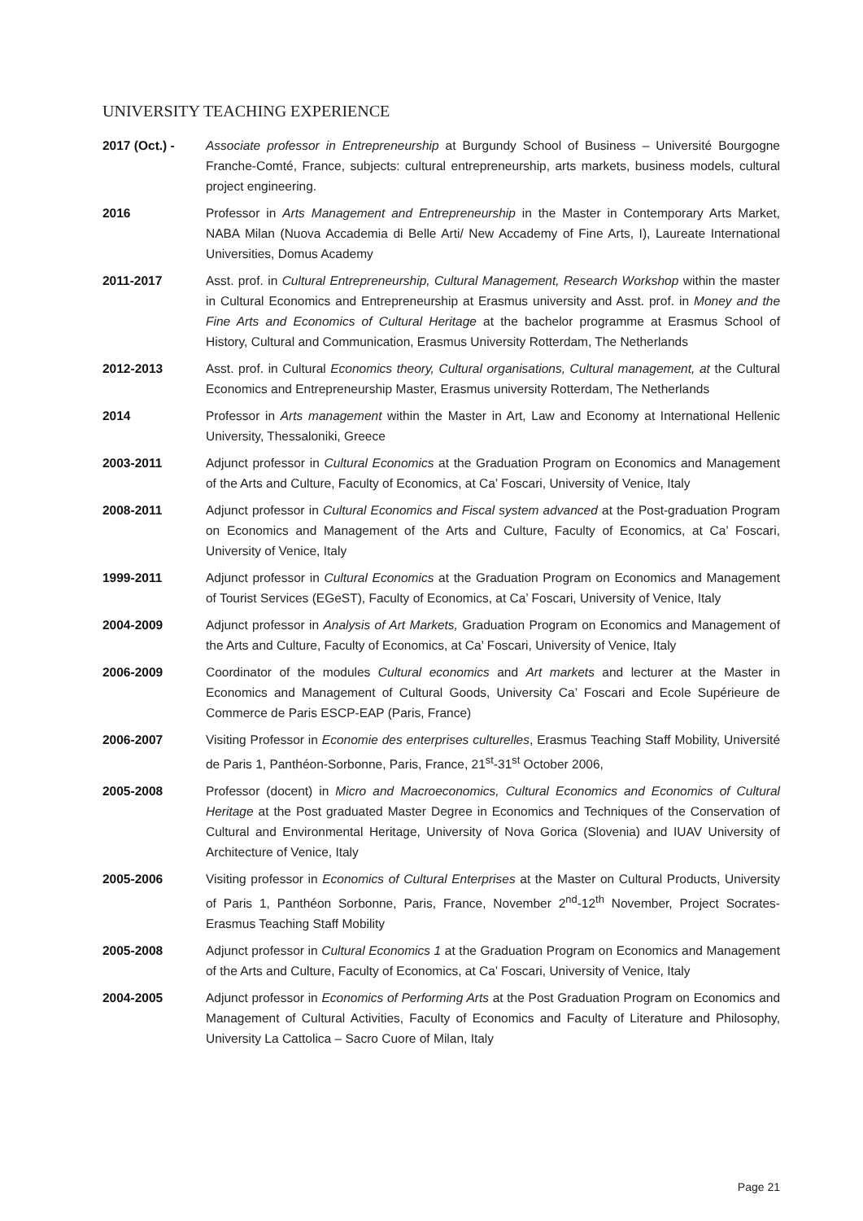UNIVERSITY TEACHING EXPERIENCE
2017 (Oct.) - Associate professor in Entrepreneurship at Burgundy School of Business – Université Bourgogne Franche-Comté, France, subjects: cultural entrepreneurship, arts markets, business models, cultural project engineering.
2016 Professor in Arts Management and Entrepreneurship in the Master in Contemporary Arts Market, NABA Milan (Nuova Accademia di Belle Arti/ New Accademy of Fine Arts, I), Laureate International Universities, Domus Academy
2011-2017 Asst. prof. in Cultural Entrepreneurship, Cultural Management, Research Workshop within the master in Cultural Economics and Entrepreneurship at Erasmus university and Asst. prof. in Money and the Fine Arts and Economics of Cultural Heritage at the bachelor programme at Erasmus School of History, Cultural and Communication, Erasmus University Rotterdam, The Netherlands
2012-2013 Asst. prof. in Cultural Economics theory, Cultural organisations, Cultural management, at the Cultural Economics and Entrepreneurship Master, Erasmus university Rotterdam, The Netherlands
2014 Professor in Arts management within the Master in Art, Law and Economy at International Hellenic University, Thessaloniki, Greece
2003-2011 Adjunct professor in Cultural Economics at the Graduation Program on Economics and Management of the Arts and Culture, Faculty of Economics, at Ca’ Foscari, University of Venice, Italy
2008-2011 Adjunct professor in Cultural Economics and Fiscal system advanced at the Post-graduation Program on Economics and Management of the Arts and Culture, Faculty of Economics, at Ca’ Foscari, University of Venice, Italy
1999-2011 Adjunct professor in Cultural Economics at the Graduation Program on Economics and Management of Tourist Services (EGeST), Faculty of Economics, at Ca’ Foscari, University of Venice, Italy
2004-2009 Adjunct professor in Analysis of Art Markets, Graduation Program on Economics and Management of the Arts and Culture, Faculty of Economics, at Ca’ Foscari, University of Venice, Italy
2006-2009 Coordinator of the modules Cultural economics and Art markets and lecturer at the Master in Economics and Management of Cultural Goods, University Ca’ Foscari and Ecole Supérieure de Commerce de Paris ESCP-EAP (Paris, France)
2006-2007 Visiting Professor in Economie des enterprises culturelles, Erasmus Teaching Staff Mobility, Université de Paris 1, Panthéon-Sorbonne, Paris, France, 21<sup>st</sup>-31<sup>st</sup> October 2006,
2005-2008 Professor (docent) in Micro and Macroeconomics, Cultural Economics and Economics of Cultural Heritage at the Post graduated Master Degree in Economics and Techniques of the Conservation of Cultural and Environmental Heritage, University of Nova Gorica (Slovenia) and IUAV University of Architecture of Venice, Italy
2005-2006 Visiting professor in Economics of Cultural Enterprises at the Master on Cultural Products, University of Paris 1, Panthéon Sorbonne, Paris, France, November 2<sup>nd</sup>-12<sup>th</sup> November, Project Socrates-Erasmus Teaching Staff Mobility
2005-2008 Adjunct professor in Cultural Economics 1 at the Graduation Program on Economics and Management of the Arts and Culture, Faculty of Economics, at Ca’ Foscari, University of Venice, Italy
2004-2005 Adjunct professor in Economics of Performing Arts at the Post Graduation Program on Economics and Management of Cultural Activities, Faculty of Economics and Faculty of Literature and Philosophy, University La Cattolica – Sacro Cuore of Milan, Italy
Page 21